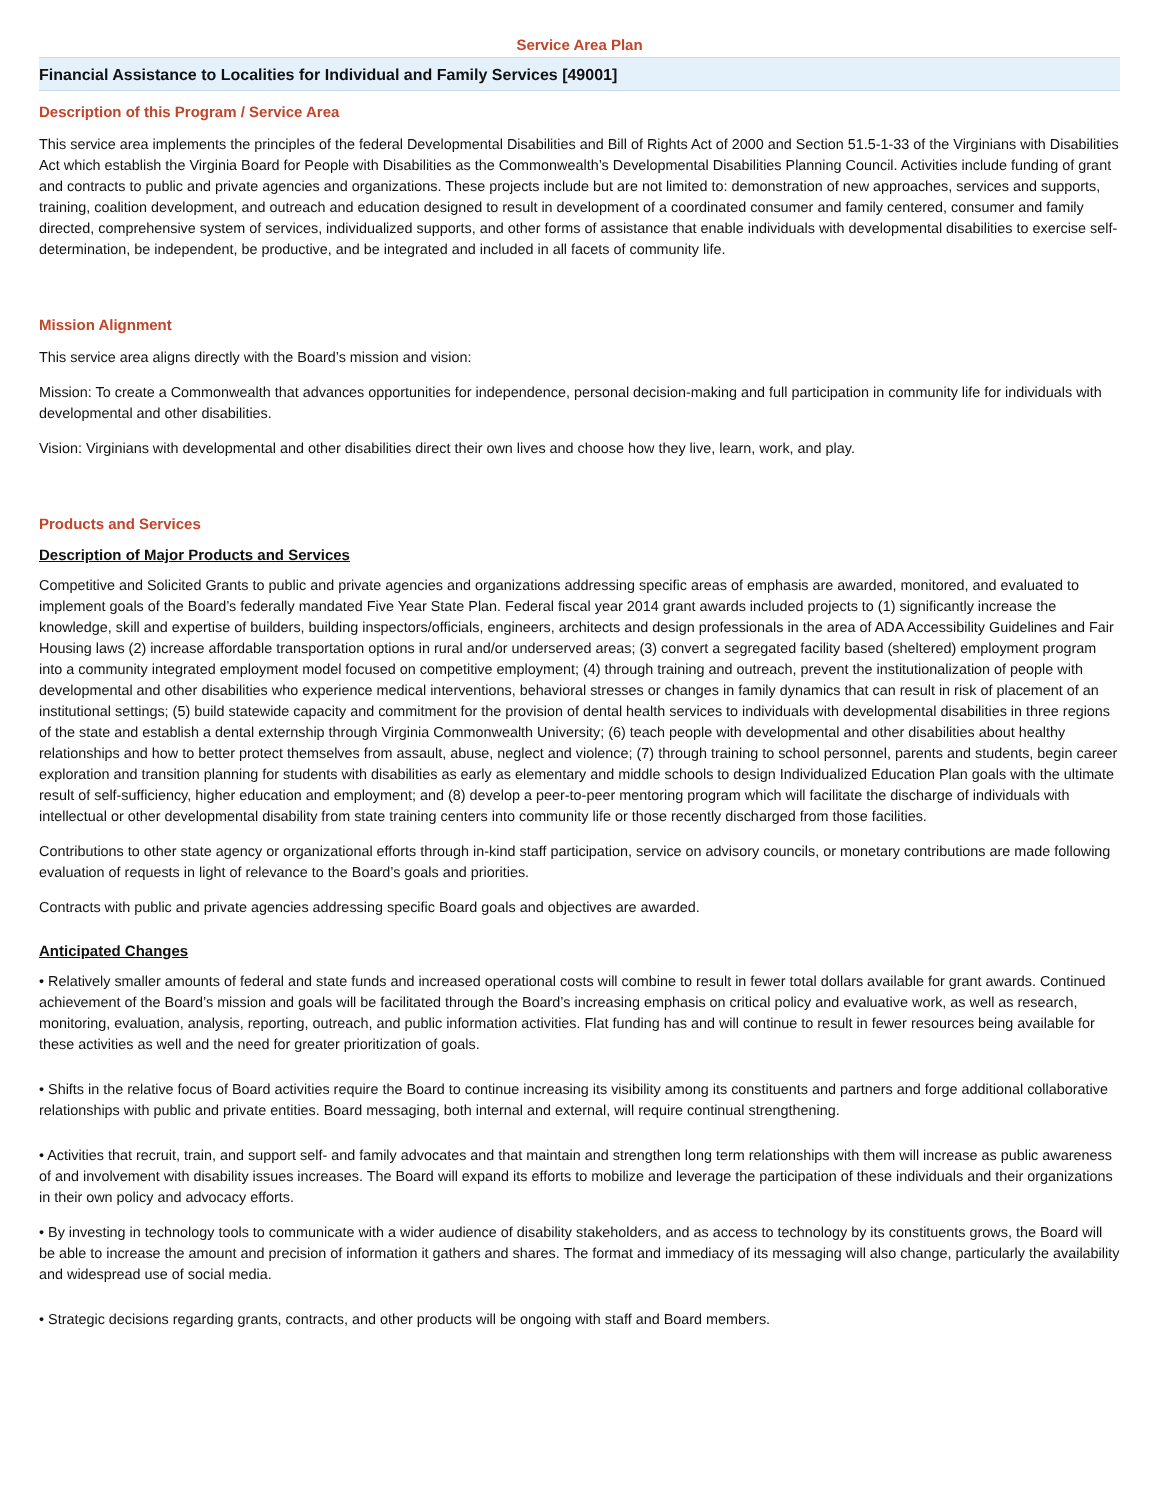Service Area Plan
Financial Assistance to Localities for Individual and Family Services [49001]
Description of this Program / Service Area
This service area implements the principles of the federal Developmental Disabilities and Bill of Rights Act of 2000 and Section 51.5-1-33 of the Virginians with Disabilities Act which establish the Virginia Board for People with Disabilities as the Commonwealth’s Developmental Disabilities Planning Council. Activities include funding of grant and contracts to public and private agencies and organizations. These projects include but are not limited to: demonstration of new approaches, services and supports, training, coalition development, and outreach and education designed to result in development of a coordinated consumer and family centered, consumer and family directed, comprehensive system of services, individualized supports, and other forms of assistance that enable individuals with developmental disabilities to exercise self-determination, be independent, be productive, and be integrated and included in all facets of community life.
Mission Alignment
This service area aligns directly with the Board’s mission and vision:
Mission: To create a Commonwealth that advances opportunities for independence, personal decision-making and full participation in community life for individuals with developmental and other disabilities.
Vision: Virginians with developmental and other disabilities direct their own lives and choose how they live, learn, work, and play.
Products and Services
Description of Major Products and Services
Competitive and Solicited Grants to public and private agencies and organizations addressing specific areas of emphasis are awarded, monitored, and evaluated to implement goals of the Board’s federally mandated Five Year State Plan. Federal fiscal year 2014 grant awards included projects to (1) significantly increase the knowledge, skill and expertise of builders, building inspectors/officials, engineers, architects and design professionals in the area of ADA Accessibility Guidelines and Fair Housing laws (2) increase affordable transportation options in rural and/or underserved areas; (3) convert a segregated facility based (sheltered) employment program into a community integrated employment model focused on competitive employment; (4) through training and outreach, prevent the institutionalization of people with developmental and other disabilities who experience medical interventions, behavioral stresses or changes in family dynamics that can result in risk of placement of an institutional settings; (5) build statewide capacity and commitment for the provision of dental health services to individuals with developmental disabilities in three regions of the state and establish a dental externship through Virginia Commonwealth University; (6) teach people with developmental and other disabilities about healthy relationships and how to better protect themselves from assault, abuse, neglect and violence; (7) through training to school personnel, parents and students, begin career exploration and transition planning for students with disabilities as early as elementary and middle schools to design Individualized Education Plan goals with the ultimate result of self-sufficiency, higher education and employment; and (8) develop a peer-to-peer mentoring program which will facilitate the discharge of individuals with intellectual or other developmental disability from state training centers into community life or those recently discharged from those facilities.
Contributions to other state agency or organizational efforts through in-kind staff participation, service on advisory councils, or monetary contributions are made following evaluation of requests in light of relevance to the Board’s goals and priorities.
Contracts with public and private agencies addressing specific Board goals and objectives are awarded.
Anticipated Changes
• Relatively smaller amounts of federal and state funds and increased operational costs will combine to result in fewer total dollars available for grant awards. Continued achievement of the Board’s mission and goals will be facilitated through the Board’s increasing emphasis on critical policy and evaluative work, as well as research, monitoring, evaluation, analysis, reporting, outreach, and public information activities. Flat funding has and will continue to result in fewer resources being available for these activities as well and the need for greater prioritization of goals.
• Shifts in the relative focus of Board activities require the Board to continue increasing its visibility among its constituents and partners and forge additional collaborative relationships with public and private entities. Board messaging, both internal and external, will require continual strengthening.
• Activities that recruit, train, and support self- and family advocates and that maintain and strengthen long term relationships with them will increase as public awareness of and involvement with disability issues increases. The Board will expand its efforts to mobilize and leverage the participation of these individuals and their organizations in their own policy and advocacy efforts.
• By investing in technology tools to communicate with a wider audience of disability stakeholders, and as access to technology by its constituents grows, the Board will be able to increase the amount and precision of information it gathers and shares. The format and immediacy of its messaging will also change, particularly the availability and widespread use of social media.
• Strategic decisions regarding grants, contracts, and other products will be ongoing with staff and Board members.